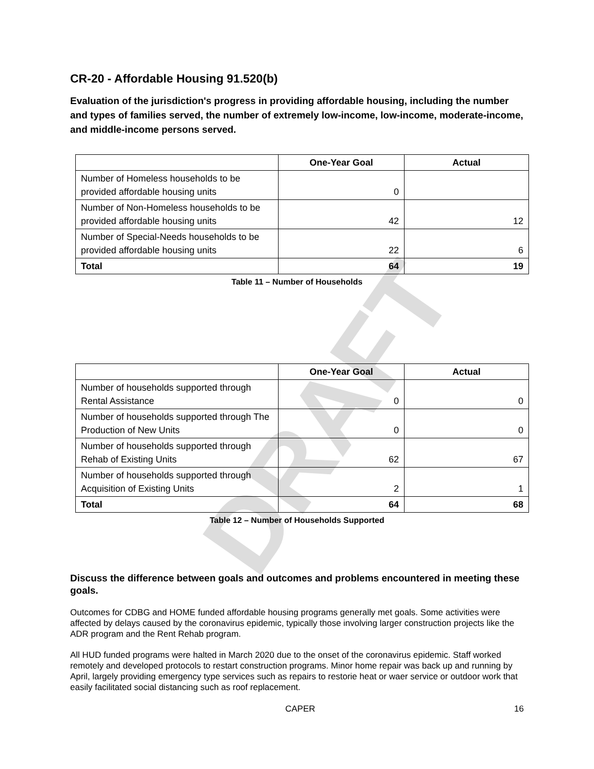DRAFT
CR-20 - Affordable Housing 91.520(b)
Evaluation of the jurisdiction's progress in providing affordable housing, including the number and types of families served, the number of extremely low-income, low-income, moderate-income, and middle-income persons served.
| | One-Year Goal | Actual |
| --- | --- | --- |
| Number of Homeless households to be provided affordable housing units | 0 | |
| Number of Non-Homeless households to be provided affordable housing units | 42 | 12 |
| Number of Special-Needs households to be provided affordable housing units | 22 | 6 |
| Total | 64 | 19 |
Table 11 – Number of Households
| | One-Year Goal | Actual |
| --- | --- | --- |
| Number of households supported through Rental Assistance | 0 | 0 |
| Number of households supported through The Production of New Units | 0 | 0 |
| Number of households supported through Rehab of Existing Units | 62 | 67 |
| Number of households supported through Acquisition of Existing Units | 2 | 1 |
| Total | 64 | 68 |
Table 12 – Number of Households Supported
Discuss the difference between goals and outcomes and problems encountered in meeting these goals.
Outcomes for CDBG and HOME funded affordable housing programs generally met goals. Some activities were affected by delays caused by the coronavirus epidemic, typically those involving larger construction projects like the ADR program and the Rent Rehab program.
All HUD funded programs were halted in March 2020 due to the onset of the coronavirus epidemic. Staff worked remotely and developed protocols to restart construction programs. Minor home repair was back up and running by April, largely providing emergency type services such as repairs to restorie heat or waer service or outdoor work that easily facilitated social distancing such as roof replacement.
CAPER 16